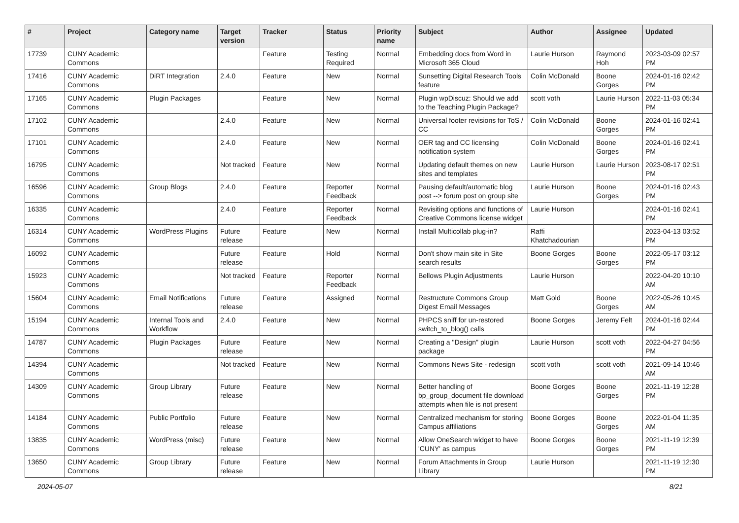| # | Project | Category name | Target version | Tracker | Status | Priority name | Subject | Author | Assignee | Updated |
| --- | --- | --- | --- | --- | --- | --- | --- | --- | --- | --- |
| 17739 | CUNY Academic Commons | | | Feature | Testing Required | Normal | Embedding docs from Word in Microsoft 365 Cloud | Laurie Hurson | Raymond Hoh | 2023-03-09 02:57 PM |
| 17416 | CUNY Academic Commons | DiRT Integration | 2.4.0 | Feature | New | Normal | Sunsetting Digital Research Tools feature | Colin McDonald | Boone Gorges | 2024-01-16 02:42 PM |
| 17165 | CUNY Academic Commons | Plugin Packages | | Feature | New | Normal | Plugin wpDiscuz: Should we add to the Teaching Plugin Package? | scott voth | Laurie Hurson | 2022-11-03 05:34 PM |
| 17102 | CUNY Academic Commons | | 2.4.0 | Feature | New | Normal | Universal footer revisions for ToS / CC | Colin McDonald | Boone Gorges | 2024-01-16 02:41 PM |
| 17101 | CUNY Academic Commons | | 2.4.0 | Feature | New | Normal | OER tag and CC licensing notification system | Colin McDonald | Boone Gorges | 2024-01-16 02:41 PM |
| 16795 | CUNY Academic Commons | | Not tracked | Feature | New | Normal | Updating default themes on new sites and templates | Laurie Hurson | Laurie Hurson | 2023-08-17 02:51 PM |
| 16596 | CUNY Academic Commons | Group Blogs | 2.4.0 | Feature | Reporter Feedback | Normal | Pausing default/automatic blog post --> forum post on group site | Laurie Hurson | Boone Gorges | 2024-01-16 02:43 PM |
| 16335 | CUNY Academic Commons | | 2.4.0 | Feature | Reporter Feedback | Normal | Revisiting options and functions of Creative Commons license widget | Laurie Hurson | | 2024-01-16 02:41 PM |
| 16314 | CUNY Academic Commons | WordPress Plugins | Future release | Feature | New | Normal | Install Multicollab plug-in? | Raffi Khatchadourian | | 2023-04-13 03:52 PM |
| 16092 | CUNY Academic Commons | | Future release | Feature | Hold | Normal | Don't show main site in Site search results | Boone Gorges | Boone Gorges | 2022-05-17 03:12 PM |
| 15923 | CUNY Academic Commons | | Not tracked | Feature | Reporter Feedback | Normal | Bellows Plugin Adjustments | Laurie Hurson | | 2022-04-20 10:10 AM |
| 15604 | CUNY Academic Commons | Email Notifications | Future release | Feature | Assigned | Normal | Restructure Commons Group Digest Email Messages | Matt Gold | Boone Gorges | 2022-05-26 10:45 AM |
| 15194 | CUNY Academic Commons | Internal Tools and Workflow | 2.4.0 | Feature | New | Normal | PHPCS sniff for un-restored switch_to_blog() calls | Boone Gorges | Jeremy Felt | 2024-01-16 02:44 PM |
| 14787 | CUNY Academic Commons | Plugin Packages | Future release | Feature | New | Normal | Creating a "Design" plugin package | Laurie Hurson | scott voth | 2022-04-27 04:56 PM |
| 14394 | CUNY Academic Commons | | Not tracked | Feature | New | Normal | Commons News Site - redesign | scott voth | scott voth | 2021-09-14 10:46 AM |
| 14309 | CUNY Academic Commons | Group Library | Future release | Feature | New | Normal | Better handling of bp_group_document file download attempts when file is not present | Boone Gorges | Boone Gorges | 2021-11-19 12:28 PM |
| 14184 | CUNY Academic Commons | Public Portfolio | Future release | Feature | New | Normal | Centralized mechanism for storing Campus affiliations | Boone Gorges | Boone Gorges | 2022-01-04 11:35 AM |
| 13835 | CUNY Academic Commons | WordPress (misc) | Future release | Feature | New | Normal | Allow OneSearch widget to have 'CUNY' as campus | Boone Gorges | Boone Gorges | 2021-11-19 12:39 PM |
| 13650 | CUNY Academic Commons | Group Library | Future release | Feature | New | Normal | Forum Attachments in Group Library | Laurie Hurson | | 2021-11-19 12:30 PM |
2024-05-07 8/21